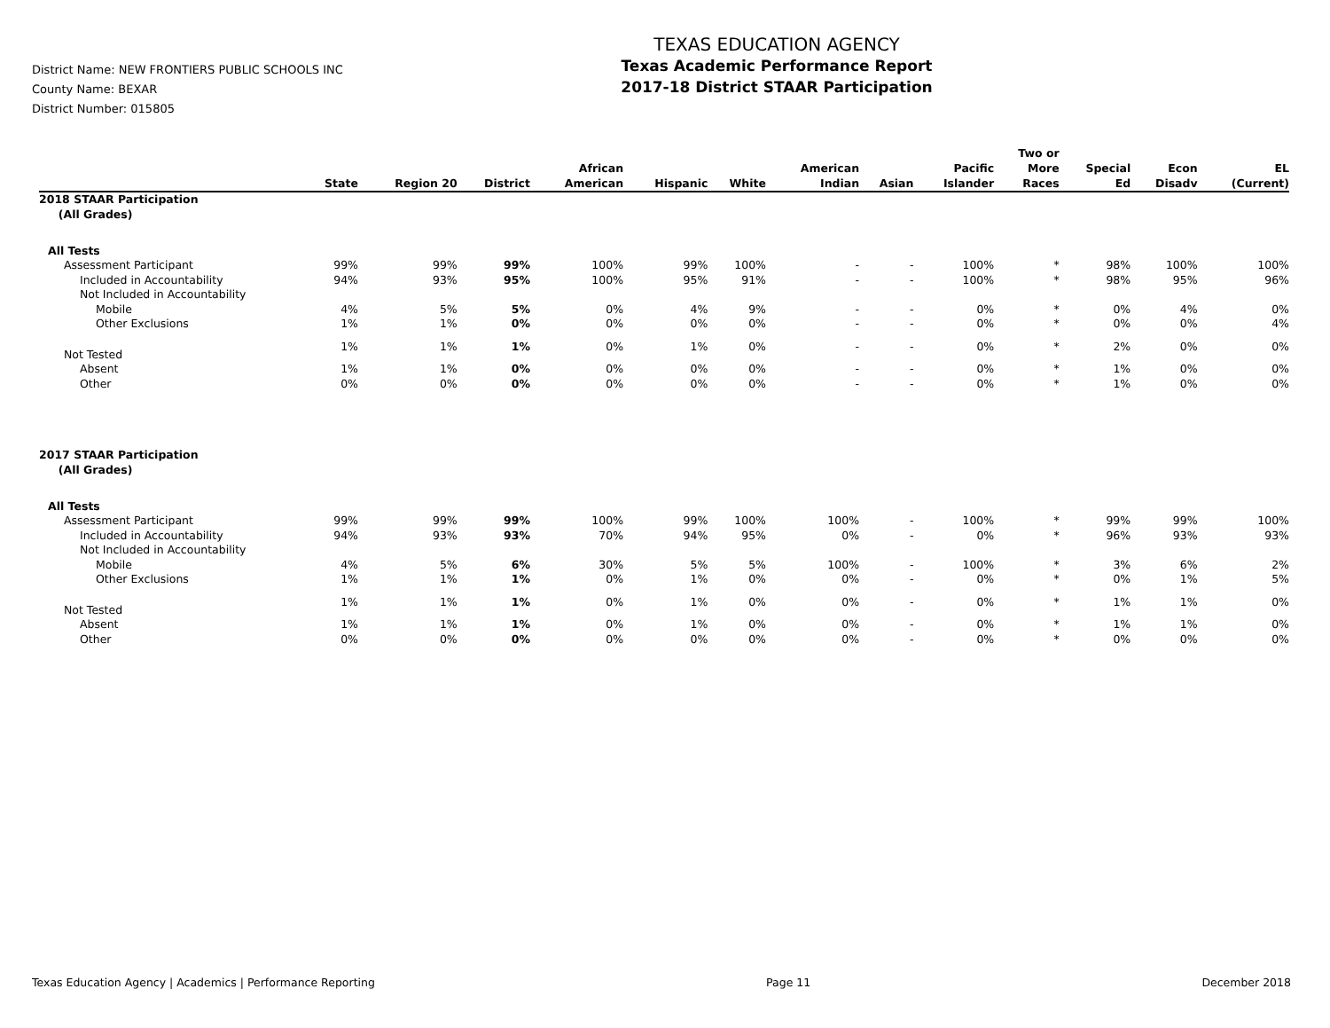District Name: NEW FRONTIERS PUBLIC SCHOOLS INC
County Name: BEXAR
District Number: 015805
TEXAS EDUCATION AGENCY
Texas Academic Performance Report
2017-18 District STAAR Participation
| | State | Region 20 | District | African American | Hispanic | White | American Indian | Asian | Pacific Islander | Two or More Races | Special Ed | Econ Disadv | EL (Current) |
| --- | --- | --- | --- | --- | --- | --- | --- | --- | --- | --- | --- | --- | --- |
| 2018 STAAR Participation (All Grades) | | | | | | | | | | | | | |
| All Tests | | | | | | | | | | | | | |
| Assessment Participant | 99% | 99% | 99% | 100% | 99% | 100% | - | - | 100% | * | 98% | 100% | 100% |
| Included in Accountability | 94% | 93% | 95% | 100% | 95% | 91% | - | - | 100% | * | 98% | 95% | 96% |
| Not Included in Accountability | | | | | | | | | | | | | |
| Mobile | 4% | 5% | 5% | 0% | 4% | 9% | - | - | 0% | * | 0% | 4% | 0% |
| Other Exclusions | 1% | 1% | 0% | 0% | 0% | 0% | - | - | 0% | * | 0% | 0% | 4% |
| Not Tested | 1% | 1% | 1% | 0% | 1% | 0% | - | - | 0% | * | 2% | 0% | 0% |
| Absent | 1% | 1% | 0% | 0% | 0% | 0% | - | - | 0% | * | 1% | 0% | 0% |
| Other | 0% | 0% | 0% | 0% | 0% | 0% | - | - | 0% | * | 1% | 0% | 0% |
| 2017 STAAR Participation (All Grades) | | | | | | | | | | | | | |
| All Tests | | | | | | | | | | | | | |
| Assessment Participant | 99% | 99% | 99% | 100% | 99% | 100% | 100% | - | 100% | * | 99% | 99% | 100% |
| Included in Accountability | 94% | 93% | 93% | 70% | 94% | 95% | 0% | - | 0% | * | 96% | 93% | 93% |
| Not Included in Accountability | | | | | | | | | | | | | |
| Mobile | 4% | 5% | 6% | 30% | 5% | 5% | 100% | - | 100% | * | 3% | 6% | 2% |
| Other Exclusions | 1% | 1% | 1% | 0% | 1% | 0% | 0% | - | 0% | * | 0% | 1% | 5% |
| Not Tested | 1% | 1% | 1% | 0% | 1% | 0% | 0% | - | 0% | * | 1% | 1% | 0% |
| Absent | 1% | 1% | 1% | 0% | 1% | 0% | 0% | - | 0% | * | 1% | 1% | 0% |
| Other | 0% | 0% | 0% | 0% | 0% | 0% | 0% | - | 0% | * | 0% | 0% | 0% |
Texas Education Agency | Academics | Performance Reporting Page 11 December 2018